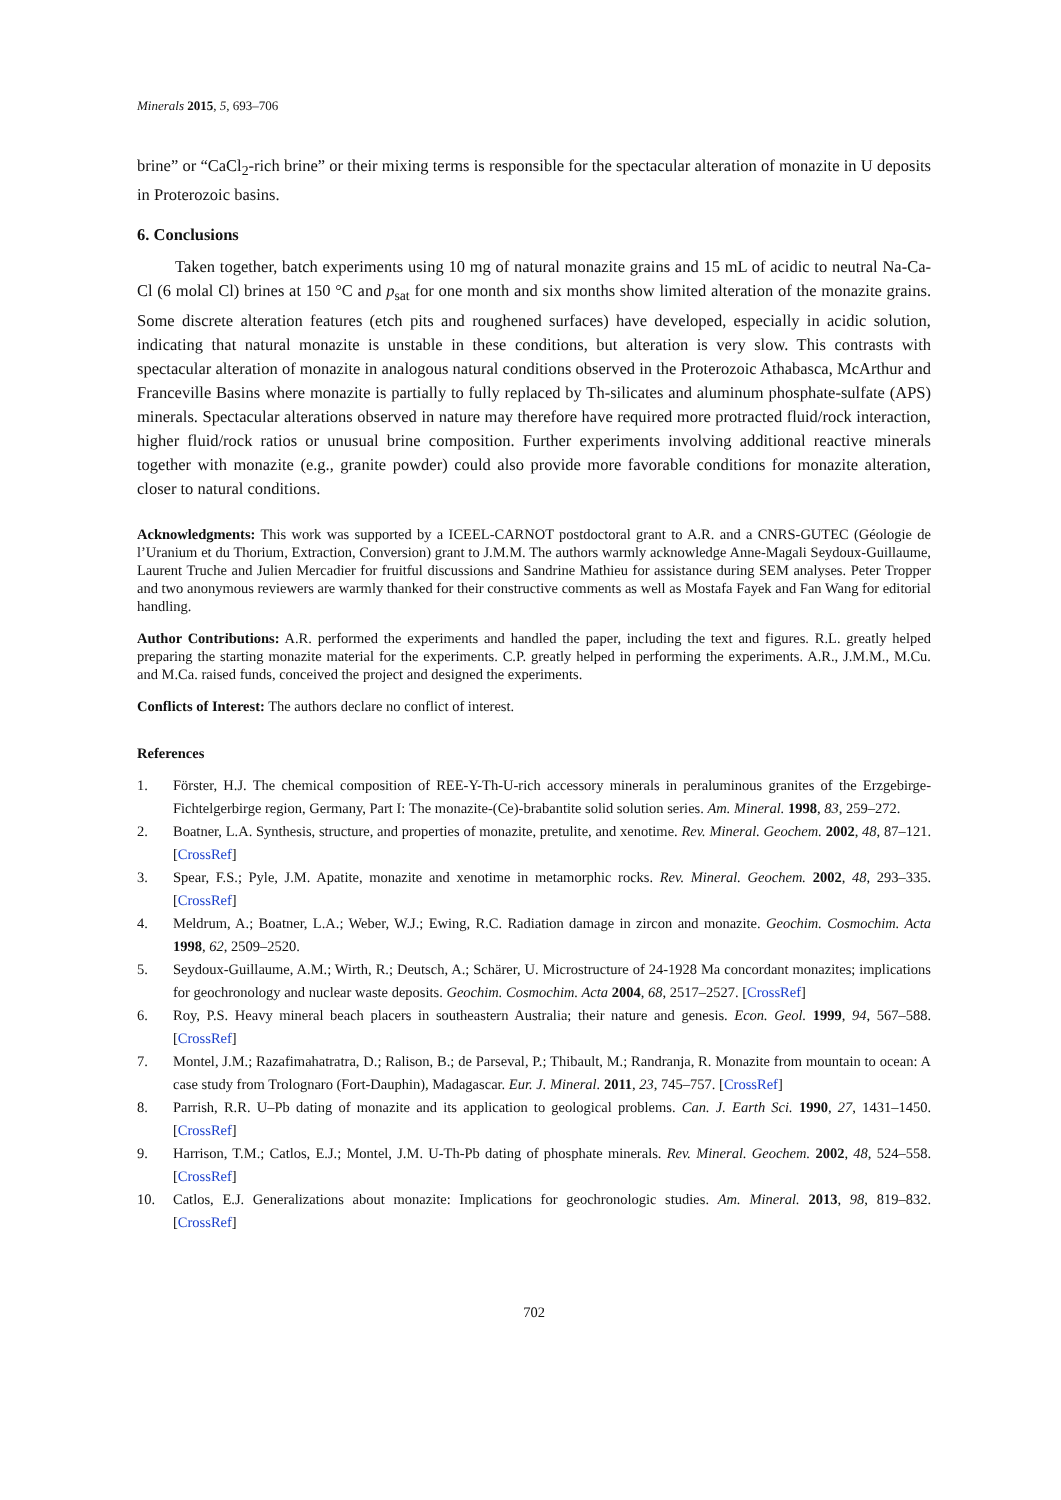Minerals 2015, 5, 693–706
brine” or “CaCl<sub>2</sub>-rich brine” or their mixing terms is responsible for the spectacular alteration of monazite in U deposits in Proterozoic basins.
6. Conclusions
Taken together, batch experiments using 10 mg of natural monazite grains and 15 mL of acidic to neutral Na-Ca-Cl (6 molal Cl) brines at 150 °C and p<sub>sat</sub> for one month and six months show limited alteration of the monazite grains. Some discrete alteration features (etch pits and roughened surfaces) have developed, especially in acidic solution, indicating that natural monazite is unstable in these conditions, but alteration is very slow. This contrasts with spectacular alteration of monazite in analogous natural conditions observed in the Proterozoic Athabasca, McArthur and Franceville Basins where monazite is partially to fully replaced by Th-silicates and aluminum phosphate-sulfate (APS) minerals. Spectacular alterations observed in nature may therefore have required more protracted fluid/rock interaction, higher fluid/rock ratios or unusual brine composition. Further experiments involving additional reactive minerals together with monazite (e.g., granite powder) could also provide more favorable conditions for monazite alteration, closer to natural conditions.
Acknowledgments: This work was supported by a ICEEL-CARNOT postdoctoral grant to A.R. and a CNRS-GUTEC (Géologie de l’Uranium et du Thorium, Extraction, Conversion) grant to J.M.M. The authors warmly acknowledge Anne-Magali Seydoux-Guillaume, Laurent Truche and Julien Mercadier for fruitful discussions and Sandrine Mathieu for assistance during SEM analyses. Peter Tropper and two anonymous reviewers are warmly thanked for their constructive comments as well as Mostafa Fayek and Fan Wang for editorial handling.
Author Contributions: A.R. performed the experiments and handled the paper, including the text and figures. R.L. greatly helped preparing the starting monazite material for the experiments. C.P. greatly helped in performing the experiments. A.R., J.M.M., M.Cu. and M.Ca. raised funds, conceived the project and designed the experiments.
Conflicts of Interest: The authors declare no conflict of interest.
References
1. Förster, H.J. The chemical composition of REE-Y-Th-U-rich accessory minerals in peraluminous granites of the Erzgebirge-Fichtelgerbirge region, Germany, Part I: The monazite-(Ce)-brabantite solid solution series. Am. Mineral. 1998, 83, 259–272.
2. Boatner, L.A. Synthesis, structure, and properties of monazite, pretulite, and xenotime. Rev. Mineral. Geochem. 2002, 48, 87–121. [CrossRef]
3. Spear, F.S.; Pyle, J.M. Apatite, monazite and xenotime in metamorphic rocks. Rev. Mineral. Geochem. 2002, 48, 293–335. [CrossRef]
4. Meldrum, A.; Boatner, L.A.; Weber, W.J.; Ewing, R.C. Radiation damage in zircon and monazite. Geochim. Cosmochim. Acta 1998, 62, 2509–2520.
5. Seydoux-Guillaume, A.M.; Wirth, R.; Deutsch, A.; Schärer, U. Microstructure of 24-1928 Ma concordant monazites; implications for geochronology and nuclear waste deposits. Geochim. Cosmochim. Acta 2004, 68, 2517–2527. [CrossRef]
6. Roy, P.S. Heavy mineral beach placers in southeastern Australia; their nature and genesis. Econ. Geol. 1999, 94, 567–588. [CrossRef]
7. Montel, J.M.; Razafimahatratra, D.; Ralison, B.; de Parseval, P.; Thibault, M.; Randranja, R. Monazite from mountain to ocean: A case study from Trolognaro (Fort-Dauphin), Madagascar. Eur. J. Mineral. 2011, 23, 745–757. [CrossRef]
8. Parrish, R.R. U–Pb dating of monazite and its application to geological problems. Can. J. Earth Sci. 1990, 27, 1431–1450. [CrossRef]
9. Harrison, T.M.; Catlos, E.J.; Montel, J.M. U-Th-Pb dating of phosphate minerals. Rev. Mineral. Geochem. 2002, 48, 524–558. [CrossRef]
10. Catlos, E.J. Generalizations about monazite: Implications for geochronologic studies. Am. Mineral. 2013, 98, 819–832. [CrossRef]
702